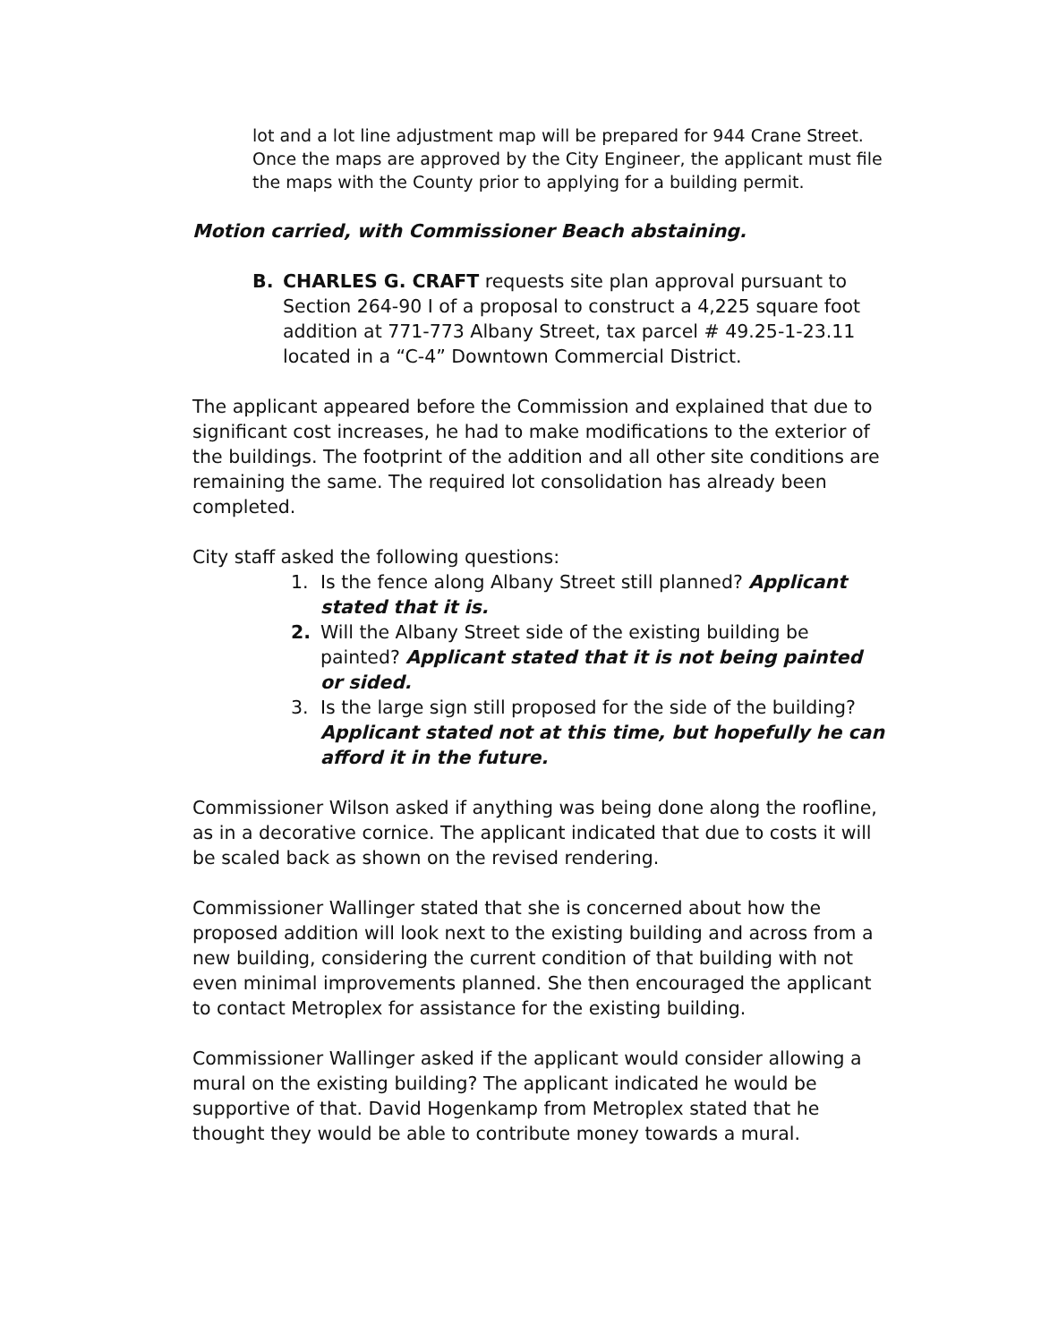lot and a lot line adjustment map will be prepared for 944 Crane Street. Once the maps are approved by the City Engineer, the applicant must file the maps with the County prior to applying for a building permit.
Motion carried, with Commissioner Beach abstaining.
B. CHARLES G. CRAFT requests site plan approval pursuant to Section 264-90 I of a proposal to construct a 4,225 square foot addition at 771-773 Albany Street, tax parcel # 49.25-1-23.11 located in a “C-4” Downtown Commercial District.
The applicant appeared before the Commission and explained that due to significant cost increases, he had to make modifications to the exterior of the buildings. The footprint of the addition and all other site conditions are remaining the same. The required lot consolidation has already been completed.
City staff asked the following questions:
1. Is the fence along Albany Street still planned? Applicant stated that it is.
2. Will the Albany Street side of the existing building be painted? Applicant stated that it is not being painted or sided.
3. Is the large sign still proposed for the side of the building? Applicant stated not at this time, but hopefully he can afford it in the future.
Commissioner Wilson asked if anything was being done along the roofline, as in a decorative cornice. The applicant indicated that due to costs it will be scaled back as shown on the revised rendering.
Commissioner Wallinger stated that she is concerned about how the proposed addition will look next to the existing building and across from a new building, considering the current condition of that building with not even minimal improvements planned. She then encouraged the applicant to contact Metroplex for assistance for the existing building.
Commissioner Wallinger asked if the applicant would consider allowing a mural on the existing building? The applicant indicated he would be supportive of that. David Hogenkamp from Metroplex stated that he thought they would be able to contribute money towards a mural.